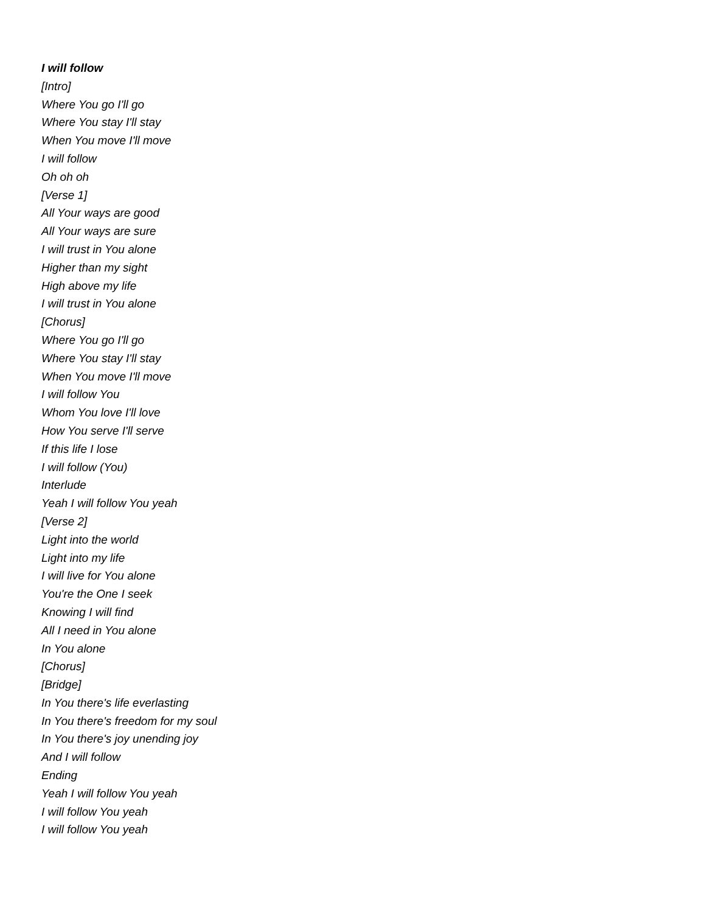I will follow
[Intro]
Where You go I'll go
Where You stay I'll stay
When You move I'll move
I will follow
Oh oh oh
[Verse 1]
All Your ways are good
All Your ways are sure
I will trust in You alone
Higher than my sight
High above my life
I will trust in You alone
[Chorus]
Where You go I'll go
Where You stay I'll stay
When You move I'll move
I will follow You
Whom You love I'll love
How You serve I'll serve
If this life I lose
I will follow (You)
Interlude
Yeah I will follow You yeah
[Verse 2]
Light into the world
Light into my life
I will live for You alone
You're the One I seek
Knowing I will find
All I need in You alone
In You alone
[Chorus]
[Bridge]
In You there's life everlasting
In You there's freedom for my soul
In You there's joy unending joy
And I will follow
Ending
Yeah I will follow You yeah
I will follow You yeah
I will follow You yeah